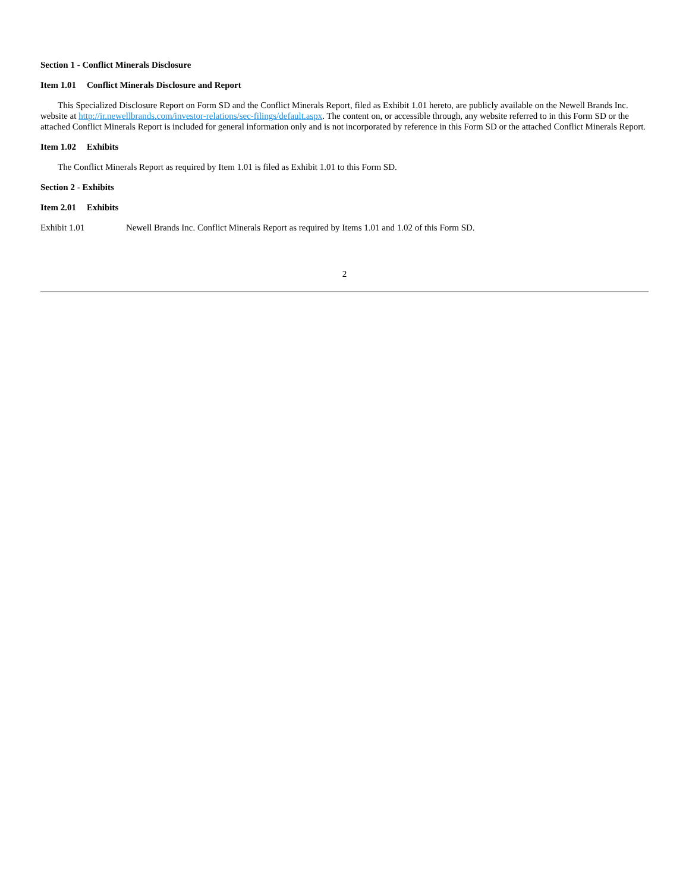Section 1 - Conflict Minerals Disclosure
Item 1.01 Conflict Minerals Disclosure and Report
This Specialized Disclosure Report on Form SD and the Conflict Minerals Report, filed as Exhibit 1.01 hereto, are publicly available on the Newell Brands Inc. website at http://ir.newellbrands.com/investor-relations/sec-filings/default.aspx. The content on, or accessible through, any website referred to in this Form SD or the attached Conflict Minerals Report is included for general information only and is not incorporated by reference in this Form SD or the attached Conflict Minerals Report.
Item 1.02 Exhibits
The Conflict Minerals Report as required by Item 1.01 is filed as Exhibit 1.01 to this Form SD.
Section 2 - Exhibits
Item 2.01 Exhibits
Exhibit 1.01 Newell Brands Inc. Conflict Minerals Report as required by Items 1.01 and 1.02 of this Form SD.
2